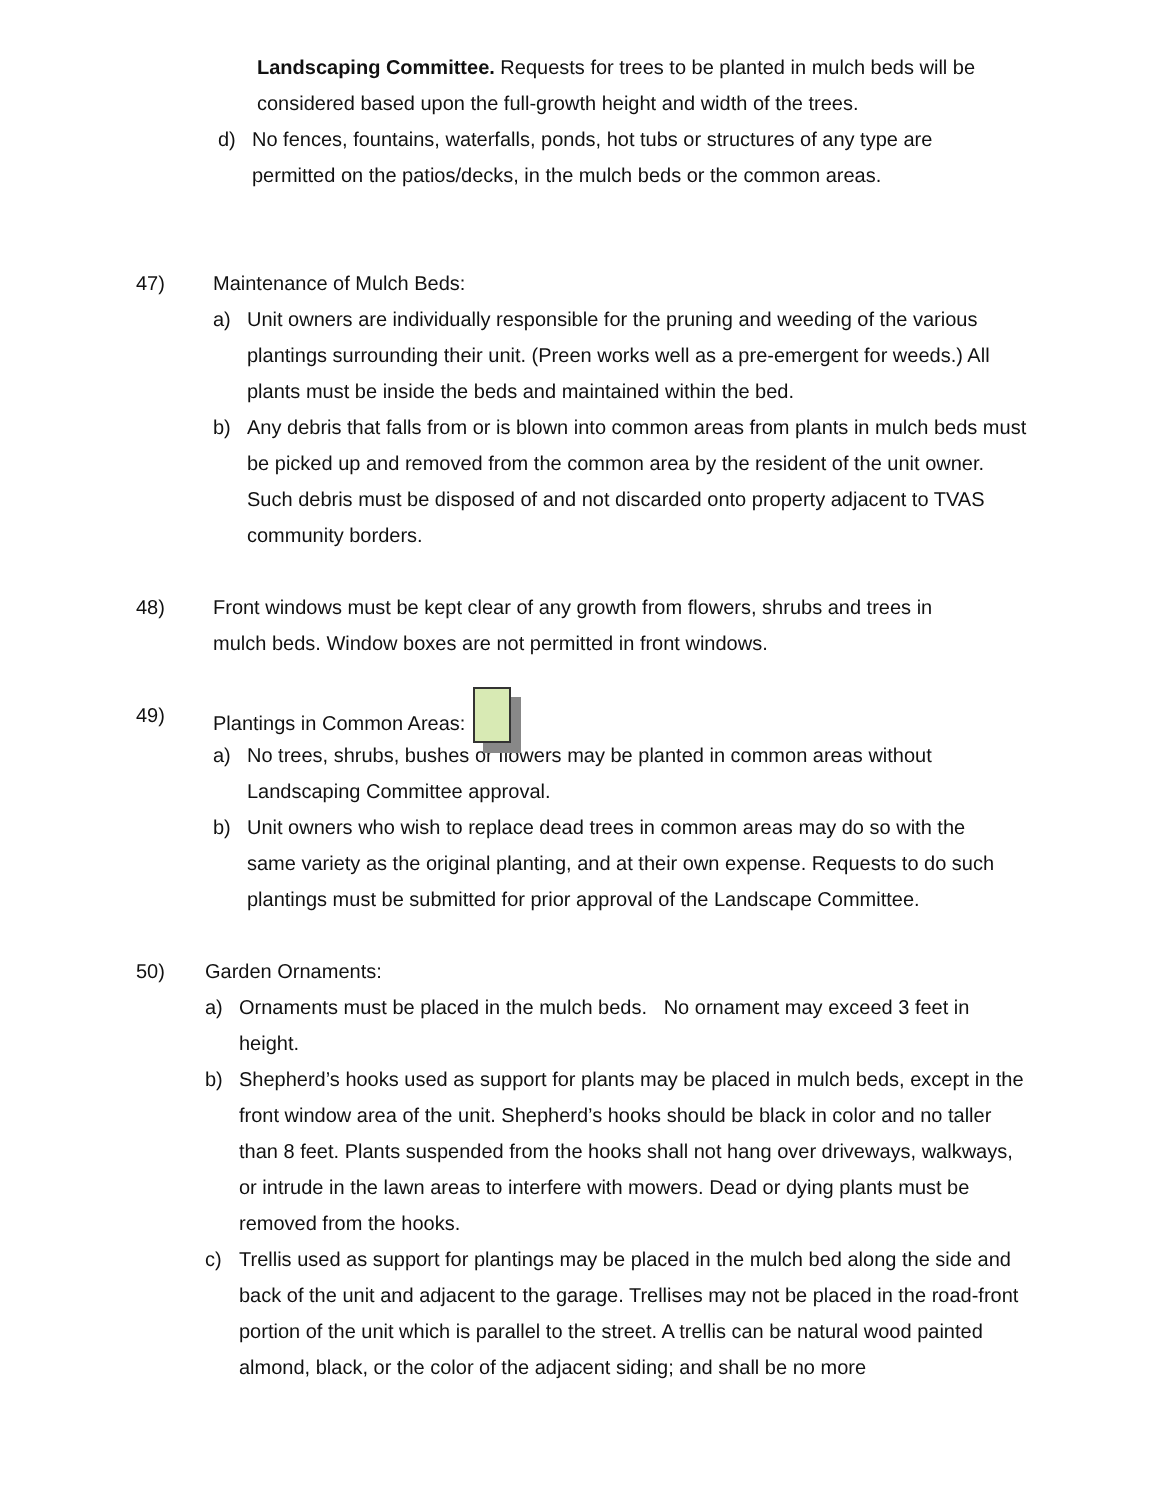Landscaping Committee. Requests for trees to be planted in mulch beds will be considered based upon the full-growth height and width of the trees.
d) No fences, fountains, waterfalls, ponds, hot tubs or structures of any type are permitted on the patios/decks, in the mulch beds or the common areas.
47) Maintenance of Mulch Beds:
a) Unit owners are individually responsible for the pruning and weeding of the various plantings surrounding their unit. (Preen works well as a pre-emergent for weeds.) All plants must be inside the beds and maintained within the bed.
b) Any debris that falls from or is blown into common areas from plants in mulch beds must be picked up and removed from the common area by the resident of the unit owner. Such debris must be disposed of and not discarded onto property adjacent to TVAS community borders.
48) Front windows must be kept clear of any growth from flowers, shrubs and trees in mulch beds. Window boxes are not permitted in front windows.
49) Plantings in Common Areas:
a) No trees, shrubs, bushes or flowers may be planted in common areas without Landscaping Committee approval.
b) Unit owners who wish to replace dead trees in common areas may do so with the same variety as the original planting, and at their own expense. Requests to do such plantings must be submitted for prior approval of the Landscape Committee.
50) Garden Ornaments:
a) Ornaments must be placed in the mulch beds. No ornament may exceed 3 feet in height.
b) Shepherd’s hooks used as support for plants may be placed in mulch beds, except in the front window area of the unit. Shepherd’s hooks should be black in color and no taller than 8 feet. Plants suspended from the hooks shall not hang over driveways, walkways, or intrude in the lawn areas to interfere with mowers. Dead or dying plants must be removed from the hooks.
c) Trellis used as support for plantings may be placed in the mulch bed along the side and back of the unit and adjacent to the garage. Trellises may not be placed in the road-front portion of the unit which is parallel to the street. A trellis can be natural wood painted almond, black, or the color of the adjacent siding; and shall be no more